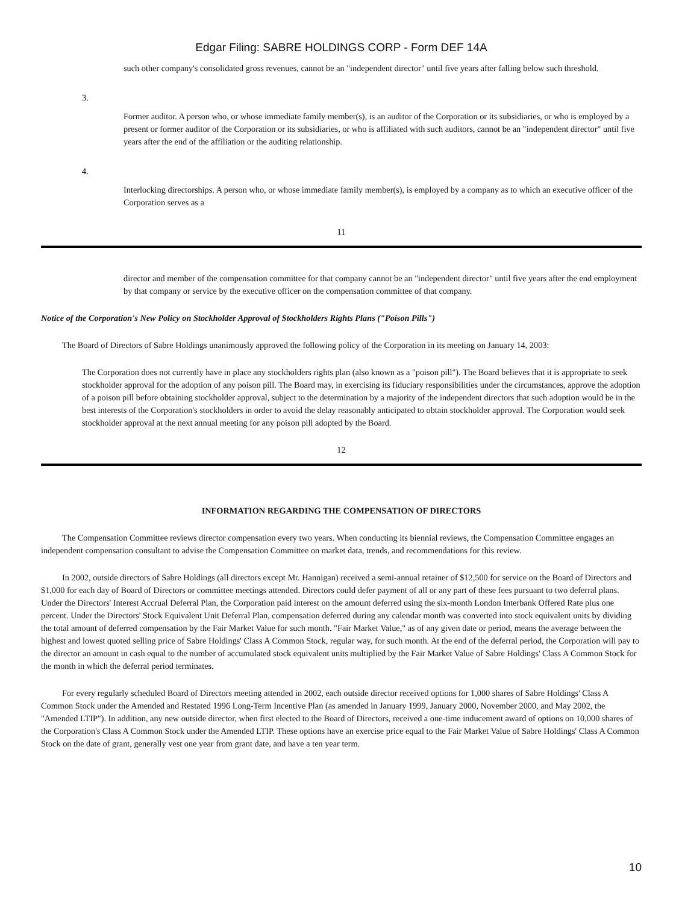Edgar Filing: SABRE HOLDINGS CORP - Form DEF 14A
such other company's consolidated gross revenues, cannot be an "independent director" until five years after falling below such threshold.
3.
Former auditor. A person who, or whose immediate family member(s), is an auditor of the Corporation or its subsidiaries, or who is employed by a present or former auditor of the Corporation or its subsidiaries, or who is affiliated with such auditors, cannot be an "independent director" until five years after the end of the affiliation or the auditing relationship.
4.
Interlocking directorships. A person who, or whose immediate family member(s), is employed by a company as to which an executive officer of the Corporation serves as a
11
director and member of the compensation committee for that company cannot be an "independent director" until five years after the end employment by that company or service by the executive officer on the compensation committee of that company.
Notice of the Corporation's New Policy on Stockholder Approval of Stockholders Rights Plans ("Poison Pills")
The Board of Directors of Sabre Holdings unanimously approved the following policy of the Corporation in its meeting on January 14, 2003:
The Corporation does not currently have in place any stockholders rights plan (also known as a "poison pill"). The Board believes that it is appropriate to seek stockholder approval for the adoption of any poison pill. The Board may, in exercising its fiduciary responsibilities under the circumstances, approve the adoption of a poison pill before obtaining stockholder approval, subject to the determination by a majority of the independent directors that such adoption would be in the best interests of the Corporation's stockholders in order to avoid the delay reasonably anticipated to obtain stockholder approval. The Corporation would seek stockholder approval at the next annual meeting for any poison pill adopted by the Board.
12
INFORMATION REGARDING THE COMPENSATION OF DIRECTORS
The Compensation Committee reviews director compensation every two years. When conducting its biennial reviews, the Compensation Committee engages an independent compensation consultant to advise the Compensation Committee on market data, trends, and recommendations for this review.
In 2002, outside directors of Sabre Holdings (all directors except Mr. Hannigan) received a semi-annual retainer of $12,500 for service on the Board of Directors and $1,000 for each day of Board of Directors or committee meetings attended. Directors could defer payment of all or any part of these fees pursuant to two deferral plans. Under the Directors' Interest Accrual Deferral Plan, the Corporation paid interest on the amount deferred using the six-month London Interbank Offered Rate plus one percent. Under the Directors' Stock Equivalent Unit Deferral Plan, compensation deferred during any calendar month was converted into stock equivalent units by dividing the total amount of deferred compensation by the Fair Market Value for such month. "Fair Market Value," as of any given date or period, means the average between the highest and lowest quoted selling price of Sabre Holdings' Class A Common Stock, regular way, for such month. At the end of the deferral period, the Corporation will pay to the director an amount in cash equal to the number of accumulated stock equivalent units multiplied by the Fair Market Value of Sabre Holdings' Class A Common Stock for the month in which the deferral period terminates.
For every regularly scheduled Board of Directors meeting attended in 2002, each outside director received options for 1,000 shares of Sabre Holdings' Class A Common Stock under the Amended and Restated 1996 Long-Term Incentive Plan (as amended in January 1999, January 2000, November 2000, and May 2002, the "Amended LTIP"). In addition, any new outside director, when first elected to the Board of Directors, received a one-time inducement award of options on 10,000 shares of the Corporation's Class A Common Stock under the Amended LTIP. These options have an exercise price equal to the Fair Market Value of Sabre Holdings' Class A Common Stock on the date of grant, generally vest one year from grant date, and have a ten year term.
10